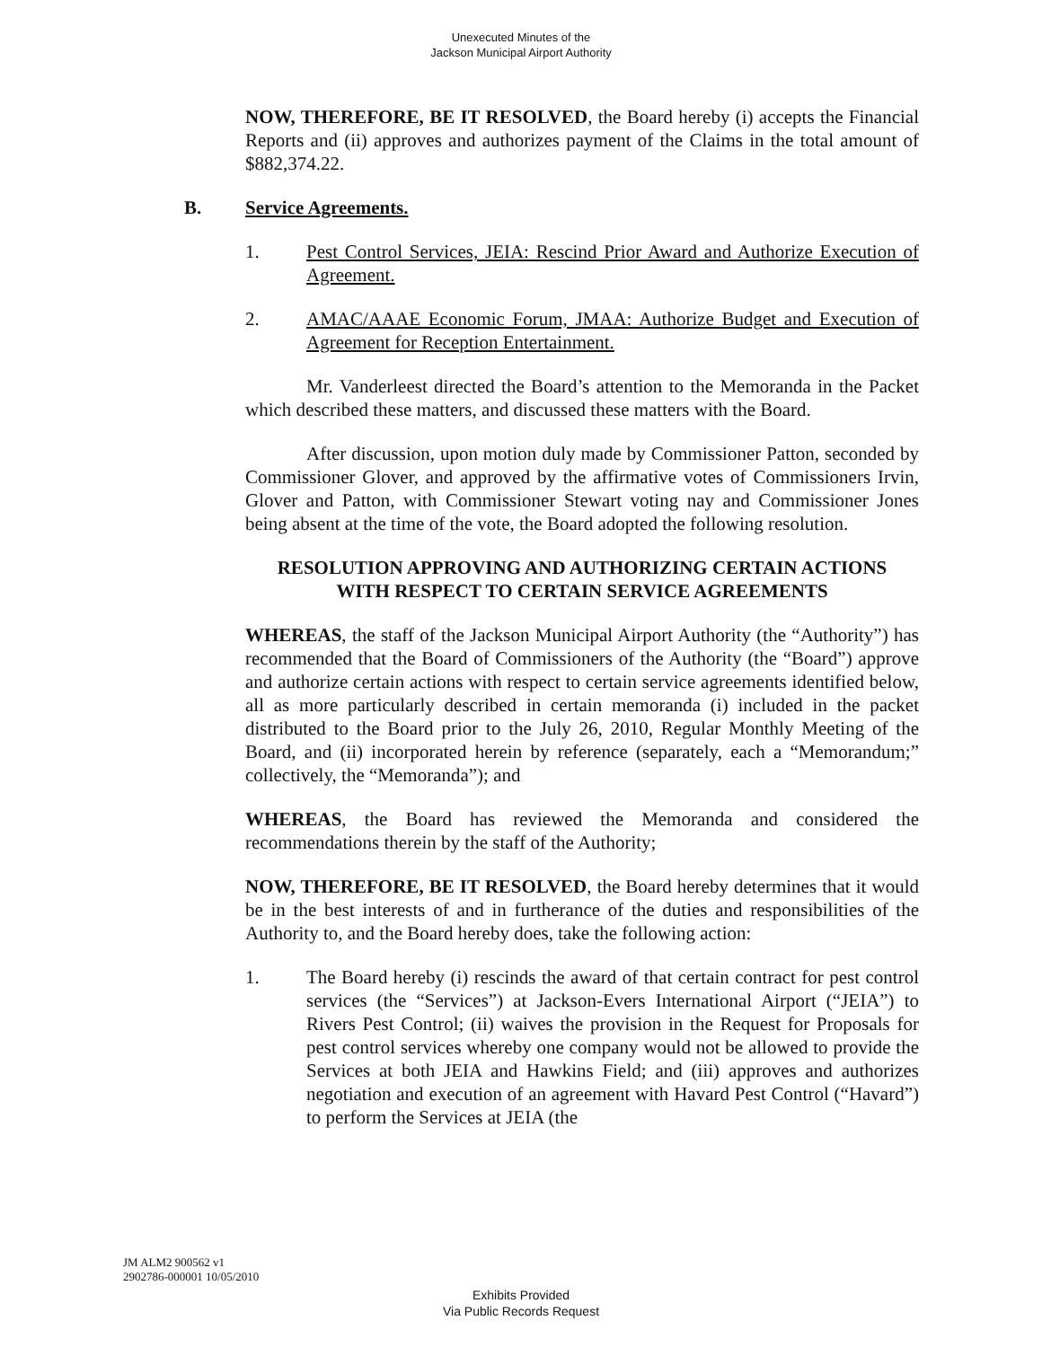Unexecuted Minutes of the
Jackson Municipal Airport Authority
NOW, THEREFORE, BE IT RESOLVED, the Board hereby (i) accepts the Financial Reports and (ii) approves and authorizes payment of the Claims in the total amount of $882,374.22.
B. Service Agreements.
1. Pest Control Services, JEIA: Rescind Prior Award and Authorize Execution of Agreement.
2. AMAC/AAAE Economic Forum, JMAA: Authorize Budget and Execution of Agreement for Reception Entertainment.
Mr. Vanderleest directed the Board’s attention to the Memoranda in the Packet which described these matters, and discussed these matters with the Board.
After discussion, upon motion duly made by Commissioner Patton, seconded by Commissioner Glover, and approved by the affirmative votes of Commissioners Irvin, Glover and Patton, with Commissioner Stewart voting nay and Commissioner Jones being absent at the time of the vote, the Board adopted the following resolution.
RESOLUTION APPROVING AND AUTHORIZING CERTAIN ACTIONS
WITH RESPECT TO CERTAIN SERVICE AGREEMENTS
WHEREAS, the staff of the Jackson Municipal Airport Authority (the “Authority”) has recommended that the Board of Commissioners of the Authority (the “Board”) approve and authorize certain actions with respect to certain service agreements identified below, all as more particularly described in certain memoranda (i) included in the packet distributed to the Board prior to the July 26, 2010, Regular Monthly Meeting of the Board, and (ii) incorporated herein by reference (separately, each a “Memorandum;” collectively, the “Memoranda”); and
WHEREAS, the Board has reviewed the Memoranda and considered the recommendations therein by the staff of the Authority;
NOW, THEREFORE, BE IT RESOLVED, the Board hereby determines that it would be in the best interests of and in furtherance of the duties and responsibilities of the Authority to, and the Board hereby does, take the following action:
1. The Board hereby (i) rescinds the award of that certain contract for pest control services (the “Services”) at Jackson-Evers International Airport (“JEIA”) to Rivers Pest Control; (ii) waives the provision in the Request for Proposals for pest control services whereby one company would not be allowed to provide the Services at both JEIA and Hawkins Field; and (iii) approves and authorizes negotiation and execution of an agreement with Havard Pest Control (“Havard”) to perform the Services at JEIA (the
JM ALM2 900562 v1
2902786-000001 10/05/2010
Exhibits Provided
Via Public Records Request